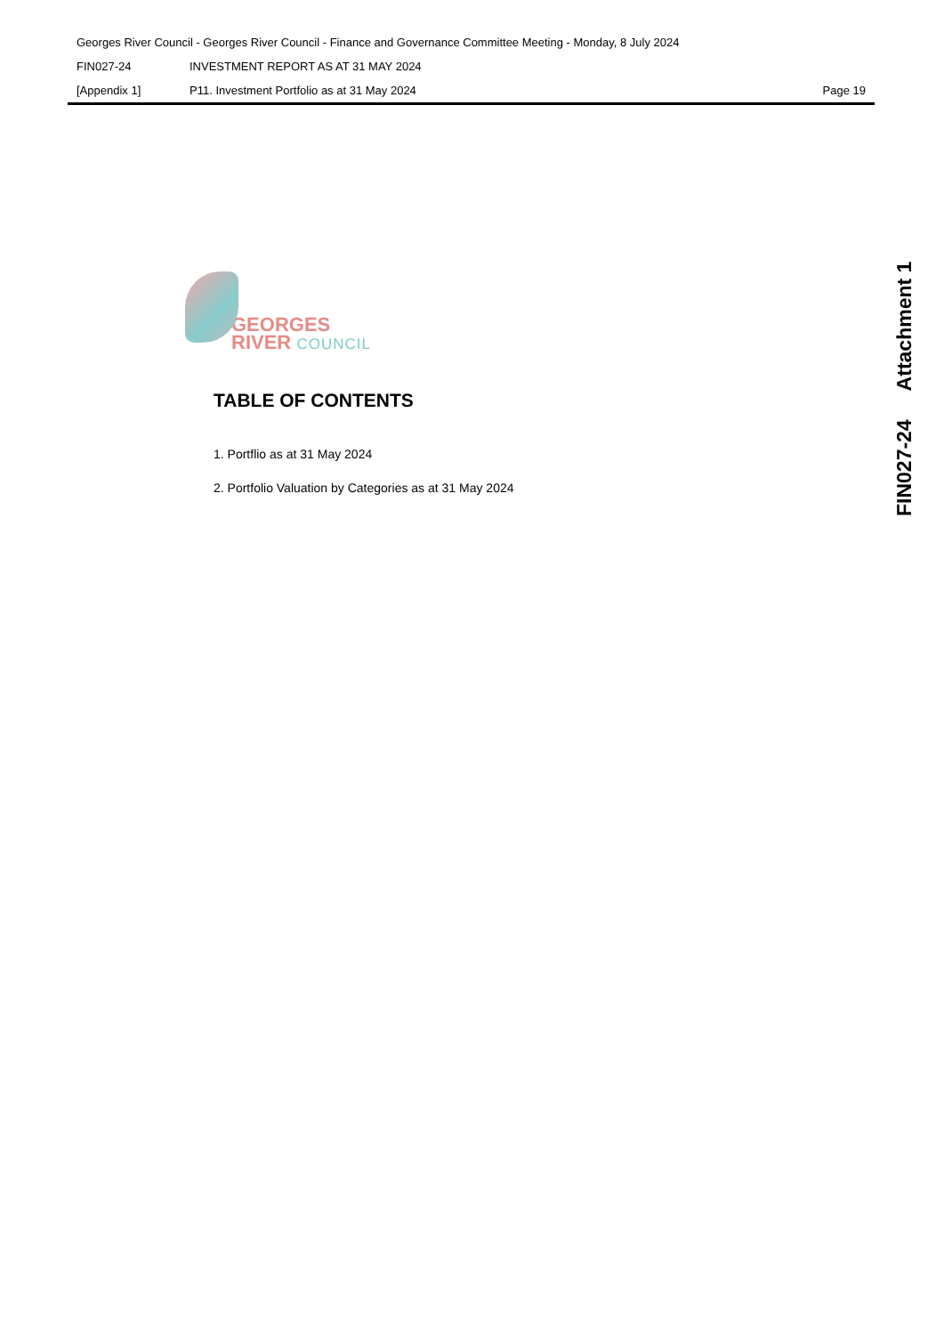Georges River Council - Georges River Council - Finance and Governance Committee Meeting - Monday, 8 July 2024
FIN027-24 INVESTMENT REPORT AS AT 31 MAY 2024
[Appendix 1] P11. Investment Portfolio as at 31 May 2024 Page 19
FIN027-24 Attachment 1
GEORGES
RIVER COUNCIL
TABLE OF CONTENTS
1. Portflio as at 31 May 2024
2. Portfolio Valuation by Categories as at 31 May 2024